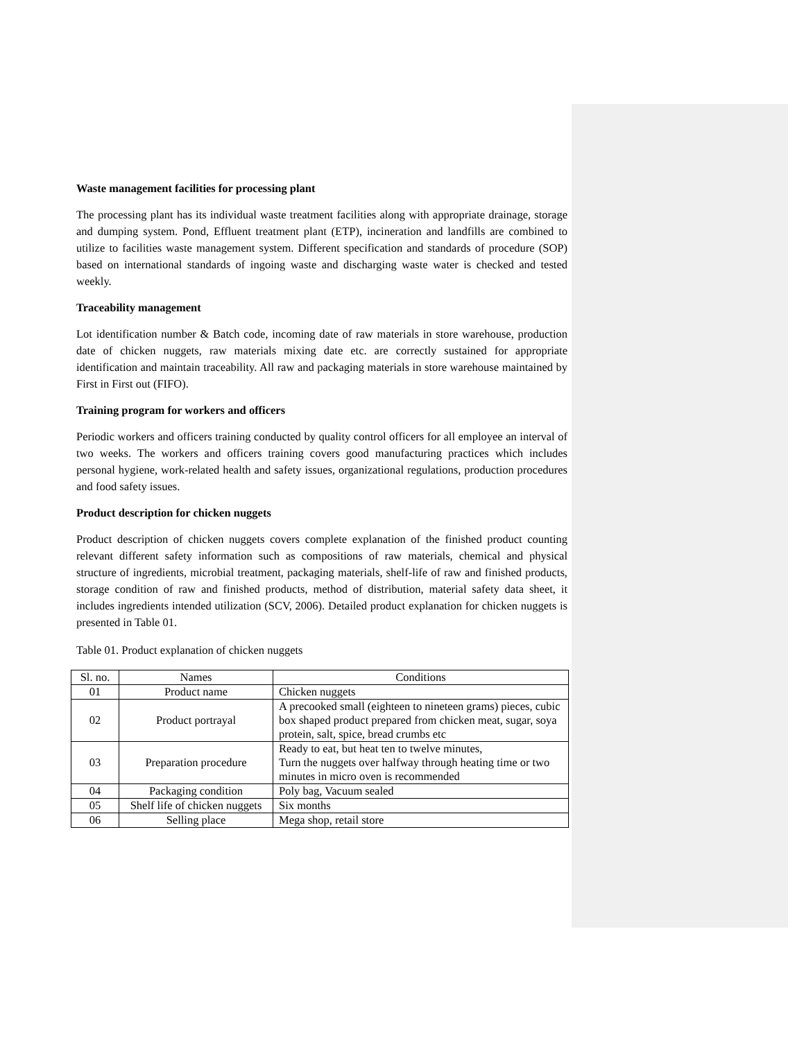Waste management facilities for processing plant
The processing plant has its individual waste treatment facilities along with appropriate drainage, storage and dumping system. Pond, Effluent treatment plant (ETP), incineration and landfills are combined to utilize to facilities waste management system. Different specification and standards of procedure (SOP) based on international standards of ingoing waste and discharging waste water is checked and tested weekly.
Traceability management
Lot identification number & Batch code, incoming date of raw materials in store warehouse, production date of chicken nuggets, raw materials mixing date etc. are correctly sustained for appropriate identification and maintain traceability. All raw and packaging materials in store warehouse maintained by First in First out (FIFO).
Training program for workers and officers
Periodic workers and officers training conducted by quality control officers for all employee an interval of two weeks. The workers and officers training covers good manufacturing practices which includes personal hygiene, work-related health and safety issues, organizational regulations, production procedures and food safety issues.
Product description for chicken nuggets
Product description of chicken nuggets covers complete explanation of the finished product counting relevant different safety information such as compositions of raw materials, chemical and physical structure of ingredients, microbial treatment, packaging materials, shelf-life of raw and finished products, storage condition of raw and finished products, method of distribution, material safety data sheet, it includes ingredients intended utilization (SCV, 2006). Detailed product explanation for chicken nuggets is presented in Table 01.
Table 01. Product explanation of chicken nuggets
| Sl. no. | Names | Conditions |
| 01 | Product name | Chicken nuggets |
| 02 | Product portrayal | A precooked small (eighteen to nineteen grams) pieces, cubic box shaped product prepared from chicken meat, sugar, soya protein, salt, spice, bread crumbs etc |
| 03 | Preparation procedure | Ready to eat, but heat ten to twelve minutes, Turn the nuggets over halfway through heating time or two minutes in micro oven is recommended |
| 04 | Packaging condition | Poly bag, Vacuum sealed |
| 05 | Shelf life of chicken nuggets | Six months |
| 06 | Selling place | Mega shop, retail store |